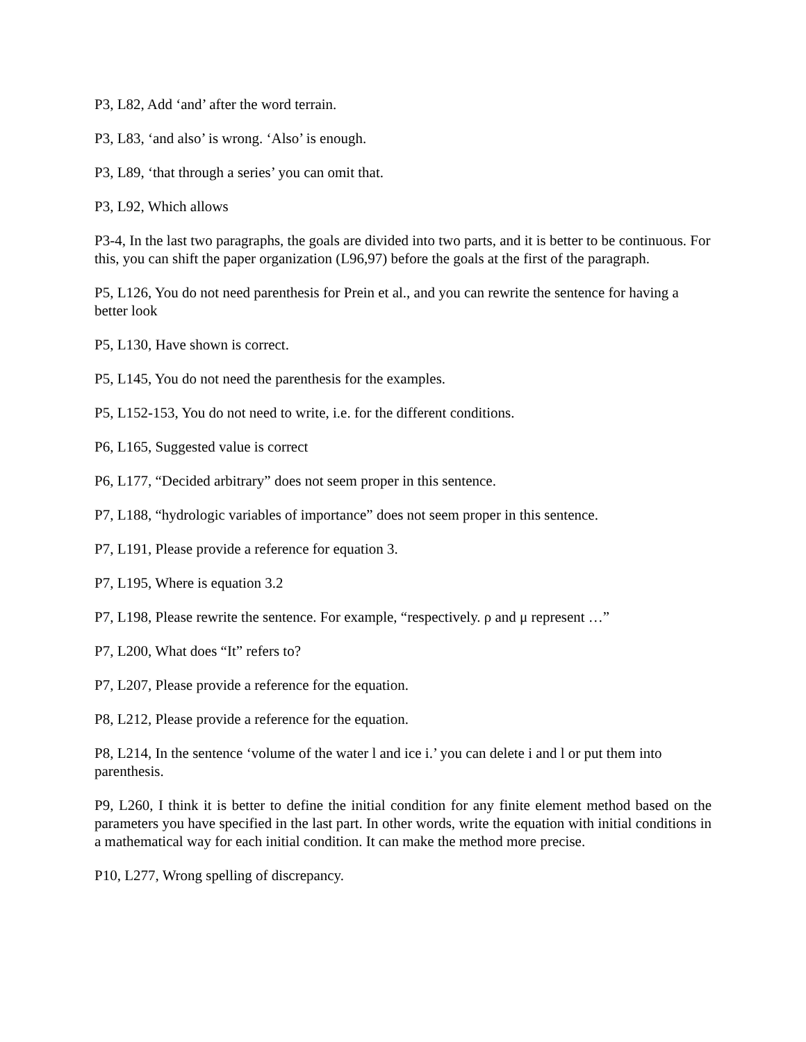P3, L82, Add ‘and’ after the word terrain.
P3, L83, ‘and also’ is wrong. ‘Also’ is enough.
P3, L89, ‘that through a series’ you can omit that.
P3, L92, Which allows
P3-4, In the last two paragraphs, the goals are divided into two parts, and it is better to be continuous. For this, you can shift the paper organization (L96,97) before the goals at the first of the paragraph.
P5, L126, You do not need parenthesis for Prein et al., and you can rewrite the sentence for having a better look
P5, L130, Have shown is correct.
P5, L145, You do not need the parenthesis for the examples.
P5, L152-153, You do not need to write, i.e. for the different conditions.
P6, L165, Suggested value is correct
P6, L177, “Decided arbitrary” does not seem proper in this sentence.
P7, L188, “hydrologic variables of importance” does not seem proper in this sentence.
P7, L191, Please provide a reference for equation 3.
P7, L195, Where is equation 3.2
P7, L198, Please rewrite the sentence. For example, “respectively. ρ and μ represent …”
P7, L200, What does “It” refers to?
P7, L207, Please provide a reference for the equation.
P8, L212, Please provide a reference for the equation.
P8, L214, In the sentence ‘volume of the water l and ice i.’ you can delete i and l or put them into parenthesis.
P9, L260, I think it is better to define the initial condition for any finite element method based on the parameters you have specified in the last part. In other words, write the equation with initial conditions in a mathematical way for each initial condition. It can make the method more precise.
P10, L277, Wrong spelling of discrepancy.